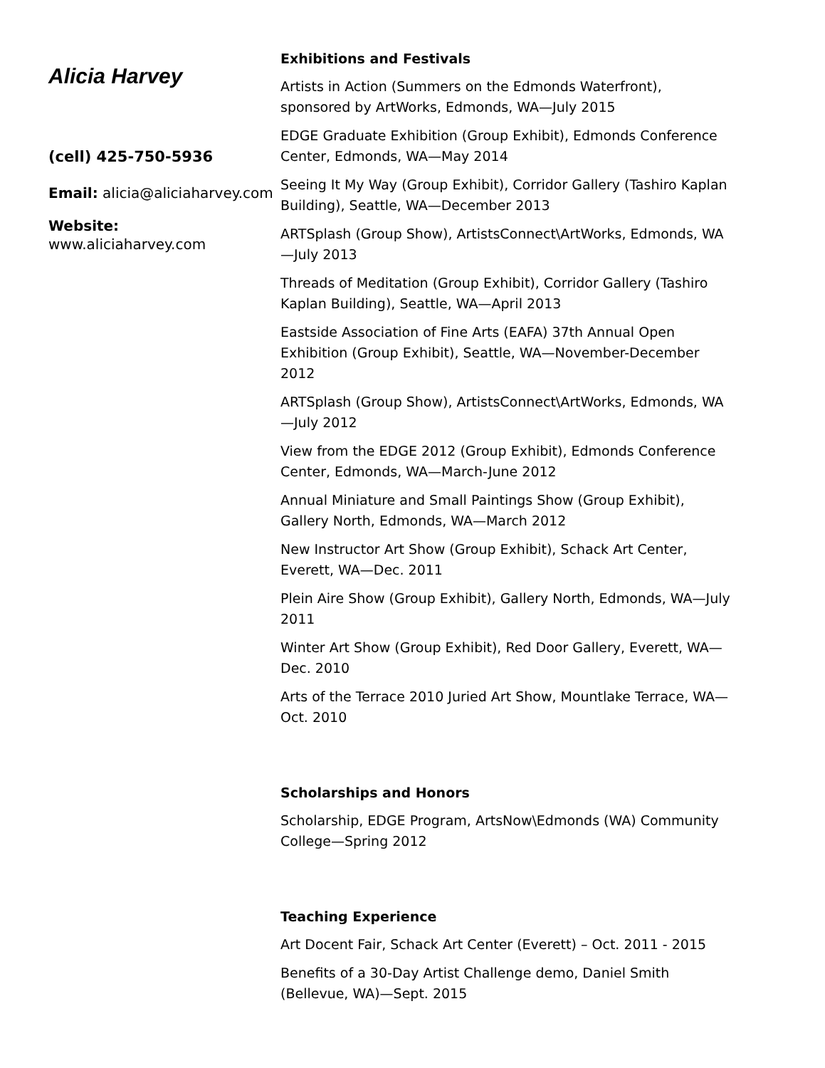Alicia Harvey
(cell) 425-750-5936
Email: alicia@aliciaharvey.com
Website:
www.aliciaharvey.com
Exhibitions and Festivals
Artists in Action (Summers on the Edmonds Waterfront), sponsored by ArtWorks, Edmonds, WA—July 2015
EDGE Graduate Exhibition (Group Exhibit), Edmonds Conference Center, Edmonds, WA—May 2014
Seeing It My Way (Group Exhibit), Corridor Gallery (Tashiro Kaplan Building), Seattle, WA—December 2013
ARTSplash (Group Show), ArtistsConnect\ArtWorks, Edmonds, WA—July 2013
Threads of Meditation (Group Exhibit), Corridor Gallery (Tashiro Kaplan Building), Seattle, WA—April 2013
Eastside Association of Fine Arts (EAFA) 37th Annual Open Exhibition (Group Exhibit), Seattle, WA—November-December 2012
ARTSplash (Group Show), ArtistsConnect\ArtWorks, Edmonds, WA—July 2012
View from the EDGE 2012 (Group Exhibit), Edmonds Conference Center, Edmonds, WA—March-June 2012
Annual Miniature and Small Paintings Show (Group Exhibit), Gallery North, Edmonds, WA—March 2012
New Instructor Art Show (Group Exhibit), Schack Art Center, Everett, WA—Dec. 2011
Plein Aire Show (Group Exhibit), Gallery North, Edmonds, WA—July 2011
Winter Art Show (Group Exhibit), Red Door Gallery, Everett, WA—Dec. 2010
Arts of the Terrace 2010 Juried Art Show, Mountlake Terrace, WA—Oct. 2010
Scholarships and Honors
Scholarship, EDGE Program, ArtsNow\Edmonds (WA) Community College—Spring 2012
Teaching Experience
Art Docent Fair, Schack Art Center (Everett) – Oct. 2011 - 2015
Benefits of a 30-Day Artist Challenge demo, Daniel Smith (Bellevue, WA)—Sept. 2015